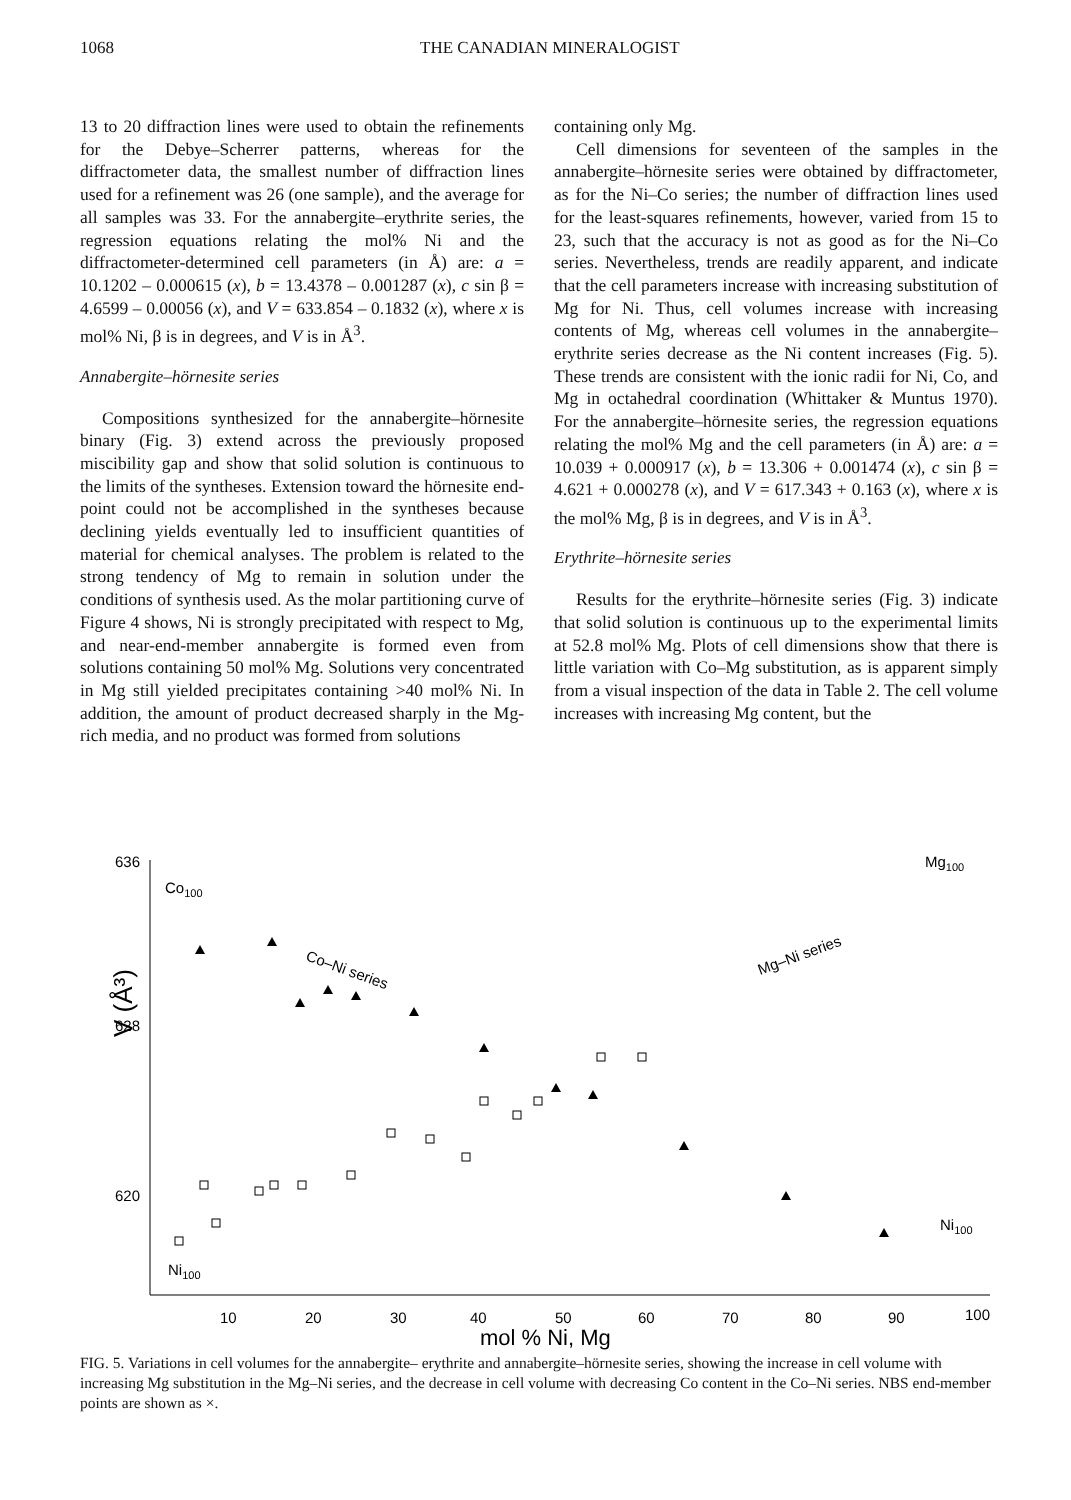1068 THE CANADIAN MINERALOGIST
13 to 20 diffraction lines were used to obtain the refinements for the Debye–Scherrer patterns, whereas for the diffractometer data, the smallest number of diffraction lines used for a refinement was 26 (one sample), and the average for all samples was 33. For the annabergite–erythrite series, the regression equations relating the mol% Ni and the diffractometer-determined cell parameters (in Å) are: a = 10.1202 – 0.000615 (x), b = 13.4378 – 0.001287 (x), c sin β = 4.6599 – 0.00056 (x), and V = 633.854 – 0.1832 (x), where x is mol% Ni, β is in degrees, and V is in Å<sup>3</sup>.
Annabergite–hörnesite series
Compositions synthesized for the annabergite–hörnesite binary (Fig. 3) extend across the previously proposed miscibility gap and show that solid solution is continuous to the limits of the syntheses. Extension toward the hörnesite end-point could not be accomplished in the syntheses because declining yields eventually led to insufficient quantities of material for chemical analyses. The problem is related to the strong tendency of Mg to remain in solution under the conditions of synthesis used. As the molar partitioning curve of Figure 4 shows, Ni is strongly precipitated with respect to Mg, and near-end-member annabergite is formed even from solutions containing 50 mol% Mg. Solutions very concentrated in Mg still yielded precipitates containing >40 mol% Ni. In addition, the amount of product decreased sharply in the Mg-rich media, and no product was formed from solutions
containing only Mg.
Cell dimensions for seventeen of the samples in the annabergite–hörnesite series were obtained by diffractometer, as for the Ni–Co series; the number of diffraction lines used for the least-squares refinements, however, varied from 15 to 23, such that the accuracy is not as good as for the Ni–Co series. Nevertheless, trends are readily apparent, and indicate that the cell parameters increase with increasing substitution of Mg for Ni. Thus, cell volumes increase with increasing contents of Mg, whereas cell volumes in the annabergite–erythrite series decrease as the Ni content increases (Fig. 5). These trends are consistent with the ionic radii for Ni, Co, and Mg in octahedral coordination (Whittaker & Muntus 1970). For the annabergite–hörnesite series, the regression equations relating the mol% Mg and the cell parameters (in Å) are: a = 10.039 + 0.000917 (x), b = 13.306 + 0.001474 (x), c sin β = 4.621 + 0.000278 (x), and V = 617.343 + 0.163 (x), where x is the mol% Mg, β is in degrees, and V is in Å<sup>3</sup>.
Erythrite–hörnesite series
Results for the erythrite–hörnesite series (Fig. 3) indicate that solid solution is continuous up to the experimental limits at 52.8 mol% Mg. Plots of cell dimensions show that there is little variation with Co–Mg substitution, as is apparent simply from a visual inspection of the data in Table 2. The cell volume increases with increasing Mg content, but the
636
628
620
V (Å³)
10
20
30
40
50
60
70
80
90
100
mol % Ni, Mg
Co100
Co–Ni series
Mg–Ni series
Mg100
Ni100
Ni100
FIG. 5. Variations in cell volumes for the annabergite– erythrite and annabergite–hörnesite series, showing the increase in cell volume with increasing Mg substitution in the Mg–Ni series, and the decrease in cell volume with decreasing Co content in the Co–Ni series. NBS end-member points are shown as ×.